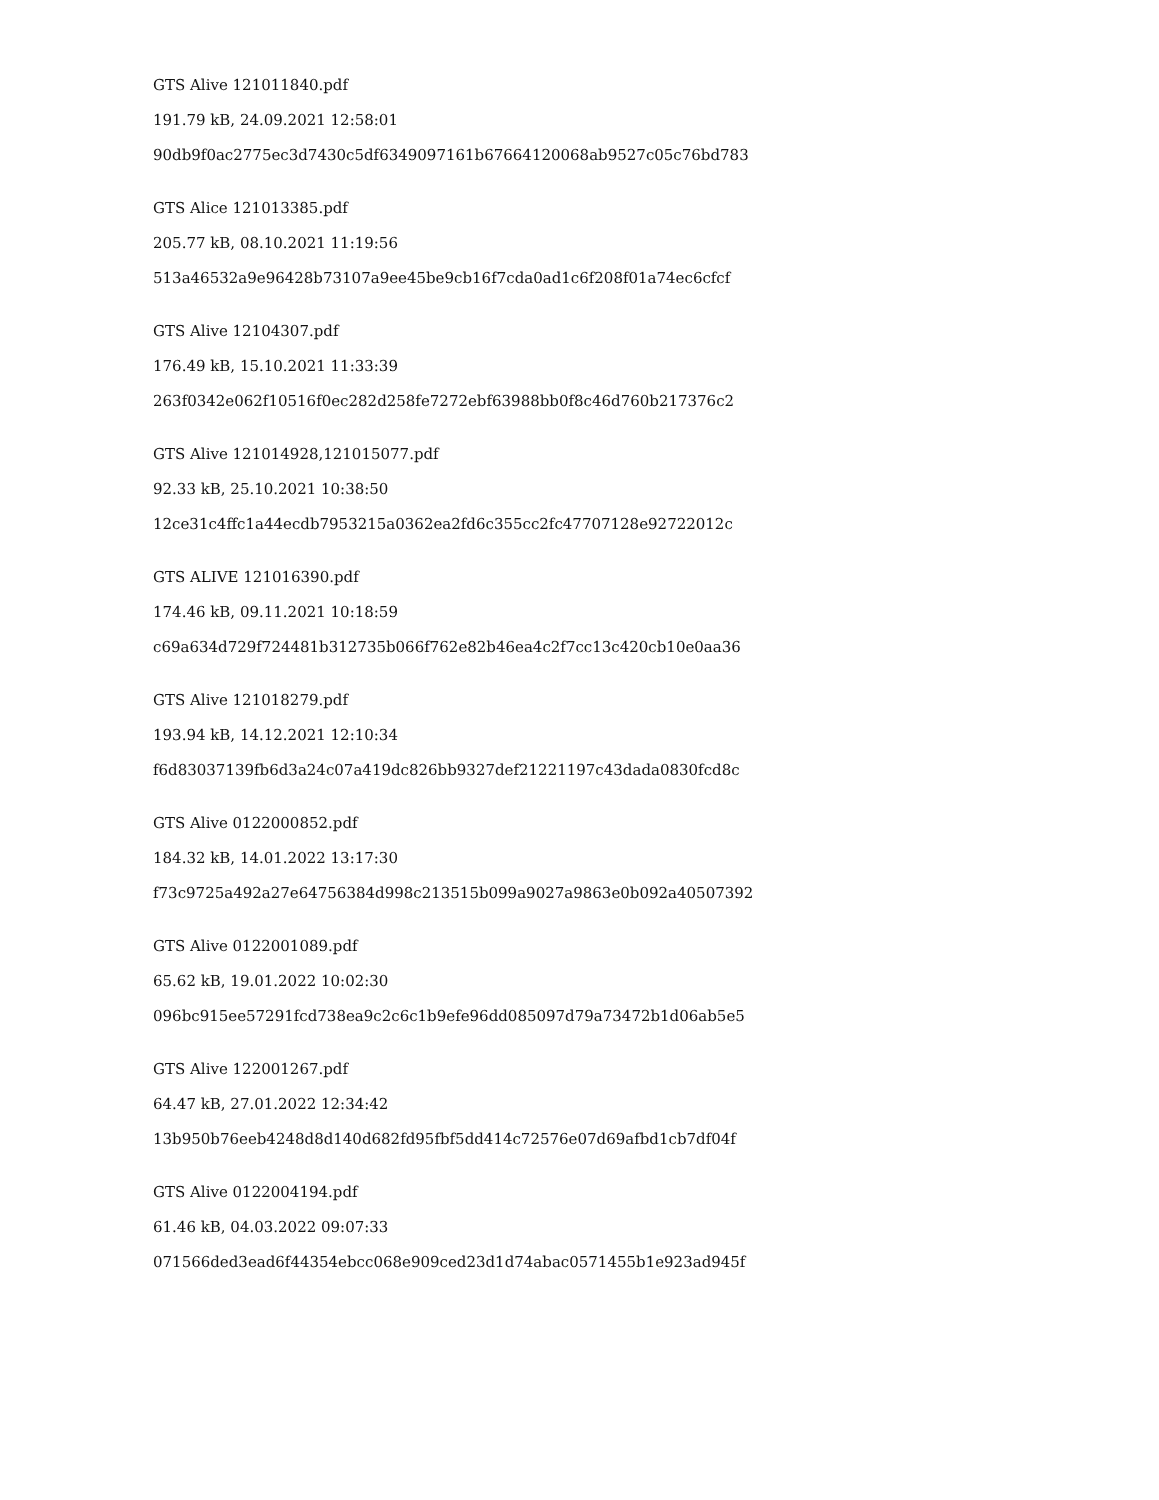GTS Alive 121011840.pdf
191.79 kB, 24.09.2021 12:58:01
90db9f0ac2775ec3d7430c5df6349097161b67664120068ab9527c05c76bd783
GTS Alice 121013385.pdf
205.77 kB, 08.10.2021 11:19:56
513a46532a9e96428b73107a9ee45be9cb16f7cda0ad1c6f208f01a74ec6cfcf
GTS Alive 12104307.pdf
176.49 kB, 15.10.2021 11:33:39
263f0342e062f10516f0ec282d258fe7272ebf63988bb0f8c46d760b217376c2
GTS Alive 121014928,121015077.pdf
92.33 kB, 25.10.2021 10:38:50
12ce31c4ffc1a44ecdb7953215a0362ea2fd6c355cc2fc47707128e92722012c
GTS ALIVE 121016390.pdf
174.46 kB, 09.11.2021 10:18:59
c69a634d729f724481b312735b066f762e82b46ea4c2f7cc13c420cb10e0aa36
GTS Alive 121018279.pdf
193.94 kB, 14.12.2021 12:10:34
f6d83037139fb6d3a24c07a419dc826bb9327def21221197c43dada0830fcd8c
GTS Alive 0122000852.pdf
184.32 kB, 14.01.2022 13:17:30
f73c9725a492a27e64756384d998c213515b099a9027a9863e0b092a40507392
GTS Alive 0122001089.pdf
65.62 kB, 19.01.2022 10:02:30
096bc915ee57291fcd738ea9c2c6c1b9efe96dd085097d79a73472b1d06ab5e5
GTS Alive 122001267.pdf
64.47 kB, 27.01.2022 12:34:42
13b950b76eeb4248d8d140d682fd95fbf5dd414c72576e07d69afbd1cb7df04f
GTS Alive 0122004194.pdf
61.46 kB, 04.03.2022 09:07:33
071566ded3ead6f44354ebcc068e909ced23d1d74abac0571455b1e923ad945f